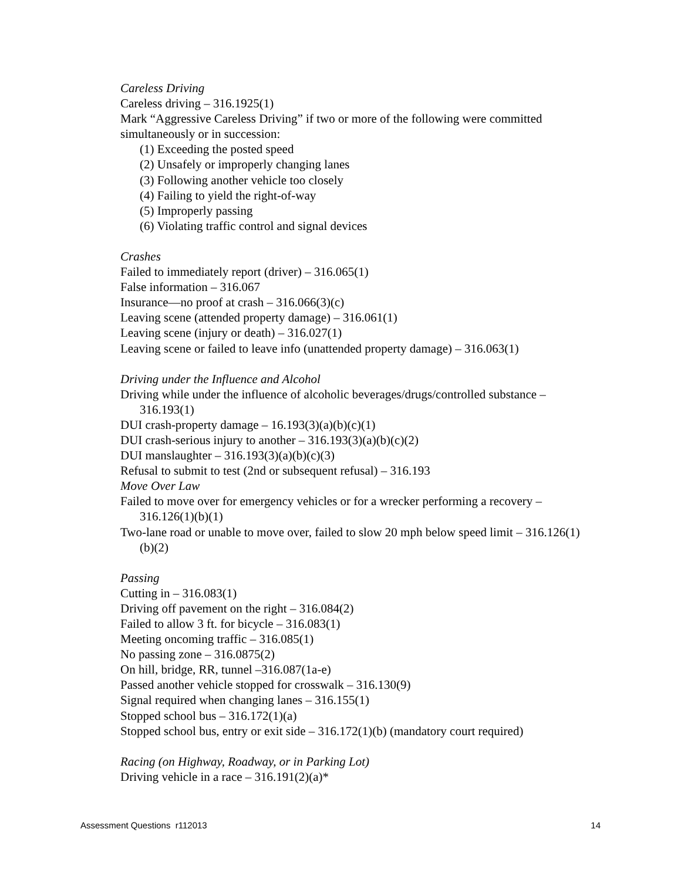Careless Driving
Careless driving – 316.1925(1)
Mark “Aggressive Careless Driving” if two or more of the following were committed simultaneously or in succession:
(1) Exceeding the posted speed
(2) Unsafely or improperly changing lanes
(3) Following another vehicle too closely
(4) Failing to yield the right-of-way
(5) Improperly passing
(6) Violating traffic control and signal devices
Crashes
Failed to immediately report (driver) – 316.065(1)
False information – 316.067
Insurance—no proof at crash – 316.066(3)(c)
Leaving scene (attended property damage) – 316.061(1)
Leaving scene (injury or death) – 316.027(1)
Leaving scene or failed to leave info (unattended property damage) – 316.063(1)
Driving under the Influence and Alcohol
Driving while under the influence of alcoholic beverages/drugs/controlled substance – 316.193(1)
DUI crash-property damage – 16.193(3)(a)(b)(c)(1)
DUI crash-serious injury to another – 316.193(3)(a)(b)(c)(2)
DUI manslaughter – 316.193(3)(a)(b)(c)(3)
Refusal to submit to test (2nd or subsequent refusal) – 316.193
Move Over Law
Failed to move over for emergency vehicles or for a wrecker performing a recovery – 316.126(1)(b)(1)
Two-lane road or unable to move over, failed to slow 20 mph below speed limit – 316.126(1)(b)(2)
Passing
Cutting in – 316.083(1)
Driving off pavement on the right – 316.084(2)
Failed to allow 3 ft. for bicycle – 316.083(1)
Meeting oncoming traffic – 316.085(1)
No passing zone – 316.0875(2)
On hill, bridge, RR, tunnel –316.087(1a-e)
Passed another vehicle stopped for crosswalk – 316.130(9)
Signal required when changing lanes – 316.155(1)
Stopped school bus – 316.172(1)(a)
Stopped school bus, entry or exit side – 316.172(1)(b) (mandatory court required)
Racing (on Highway, Roadway, or in Parking Lot)
Driving vehicle in a race – 316.191(2)(a)*
Assessment Questions r112013 14